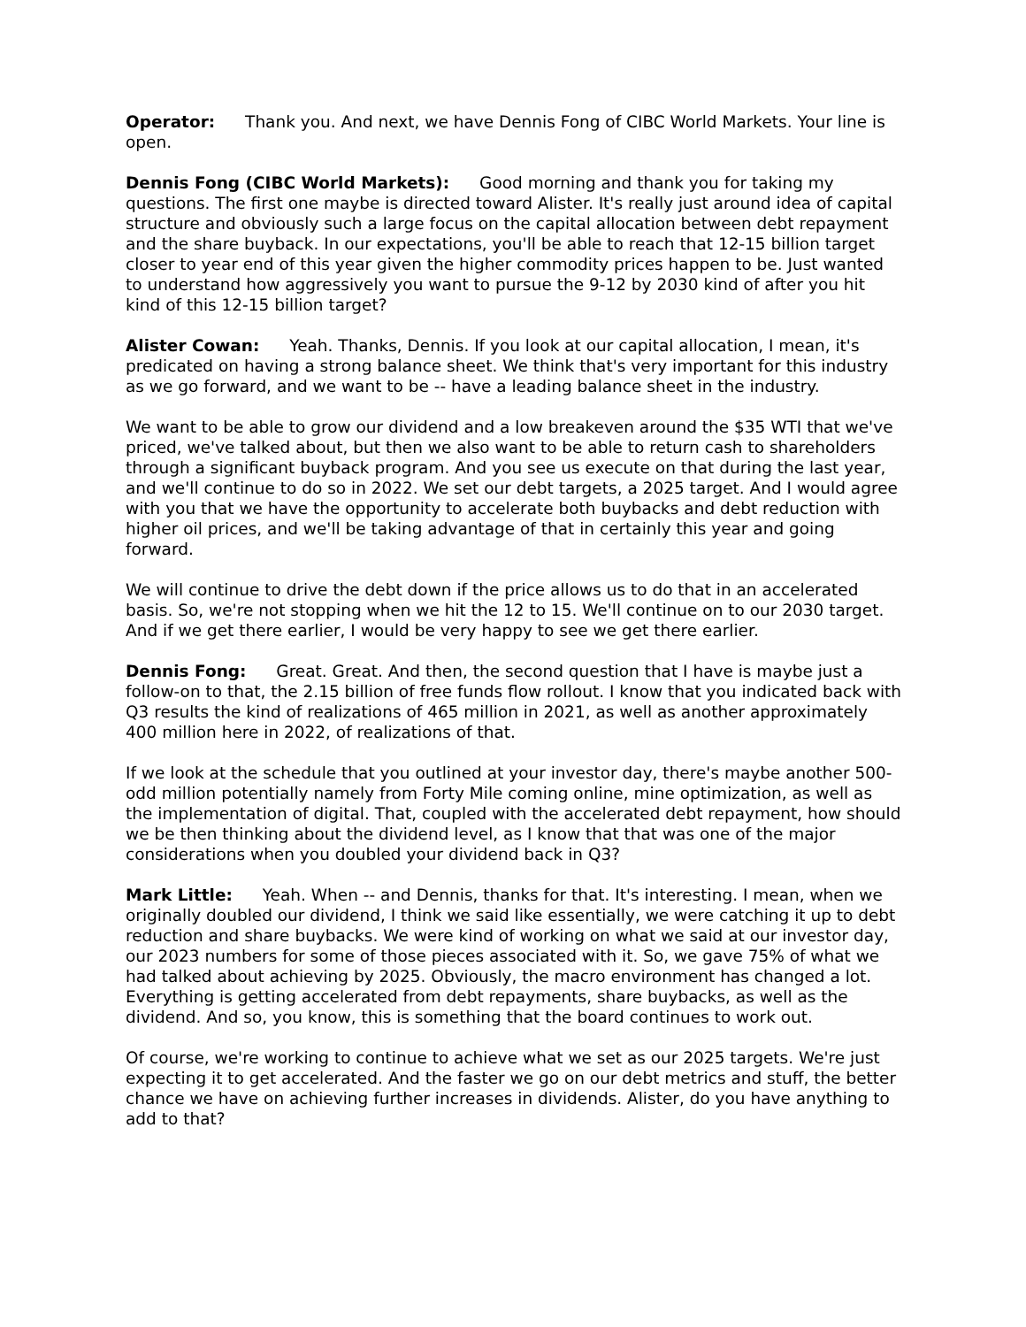Operator: Thank you. And next, we have Dennis Fong of CIBC World Markets. Your line is open.
Dennis Fong (CIBC World Markets): Good morning and thank you for taking my questions. The first one maybe is directed toward Alister. It's really just around idea of capital structure and obviously such a large focus on the capital allocation between debt repayment and the share buyback. In our expectations, you'll be able to reach that 12-15 billion target closer to year end of this year given the higher commodity prices happen to be. Just wanted to understand how aggressively you want to pursue the 9-12 by 2030 kind of after you hit kind of this 12-15 billion target?
Alister Cowan: Yeah. Thanks, Dennis. If you look at our capital allocation, I mean, it's predicated on having a strong balance sheet. We think that's very important for this industry as we go forward, and we want to be -- have a leading balance sheet in the industry.
We want to be able to grow our dividend and a low breakeven around the $35 WTI that we've priced, we've talked about, but then we also want to be able to return cash to shareholders through a significant buyback program. And you see us execute on that during the last year, and we'll continue to do so in 2022. We set our debt targets, a 2025 target. And I would agree with you that we have the opportunity to accelerate both buybacks and debt reduction with higher oil prices, and we'll be taking advantage of that in certainly this year and going forward.
We will continue to drive the debt down if the price allows us to do that in an accelerated basis. So, we're not stopping when we hit the 12 to 15. We'll continue on to our 2030 target. And if we get there earlier, I would be very happy to see we get there earlier.
Dennis Fong: Great. Great. And then, the second question that I have is maybe just a follow-on to that, the 2.15 billion of free funds flow rollout. I know that you indicated back with Q3 results the kind of realizations of 465 million in 2021, as well as another approximately 400 million here in 2022, of realizations of that.
If we look at the schedule that you outlined at your investor day, there's maybe another 500-odd million potentially namely from Forty Mile coming online, mine optimization, as well as the implementation of digital. That, coupled with the accelerated debt repayment, how should we be then thinking about the dividend level, as I know that that was one of the major considerations when you doubled your dividend back in Q3?
Mark Little: Yeah. When -- and Dennis, thanks for that. It's interesting. I mean, when we originally doubled our dividend, I think we said like essentially, we were catching it up to debt reduction and share buybacks. We were kind of working on what we said at our investor day, our 2023 numbers for some of those pieces associated with it. So, we gave 75% of what we had talked about achieving by 2025. Obviously, the macro environment has changed a lot. Everything is getting accelerated from debt repayments, share buybacks, as well as the dividend. And so, you know, this is something that the board continues to work out.
Of course, we're working to continue to achieve what we set as our 2025 targets. We're just expecting it to get accelerated. And the faster we go on our debt metrics and stuff, the better chance we have on achieving further increases in dividends. Alister, do you have anything to add to that?